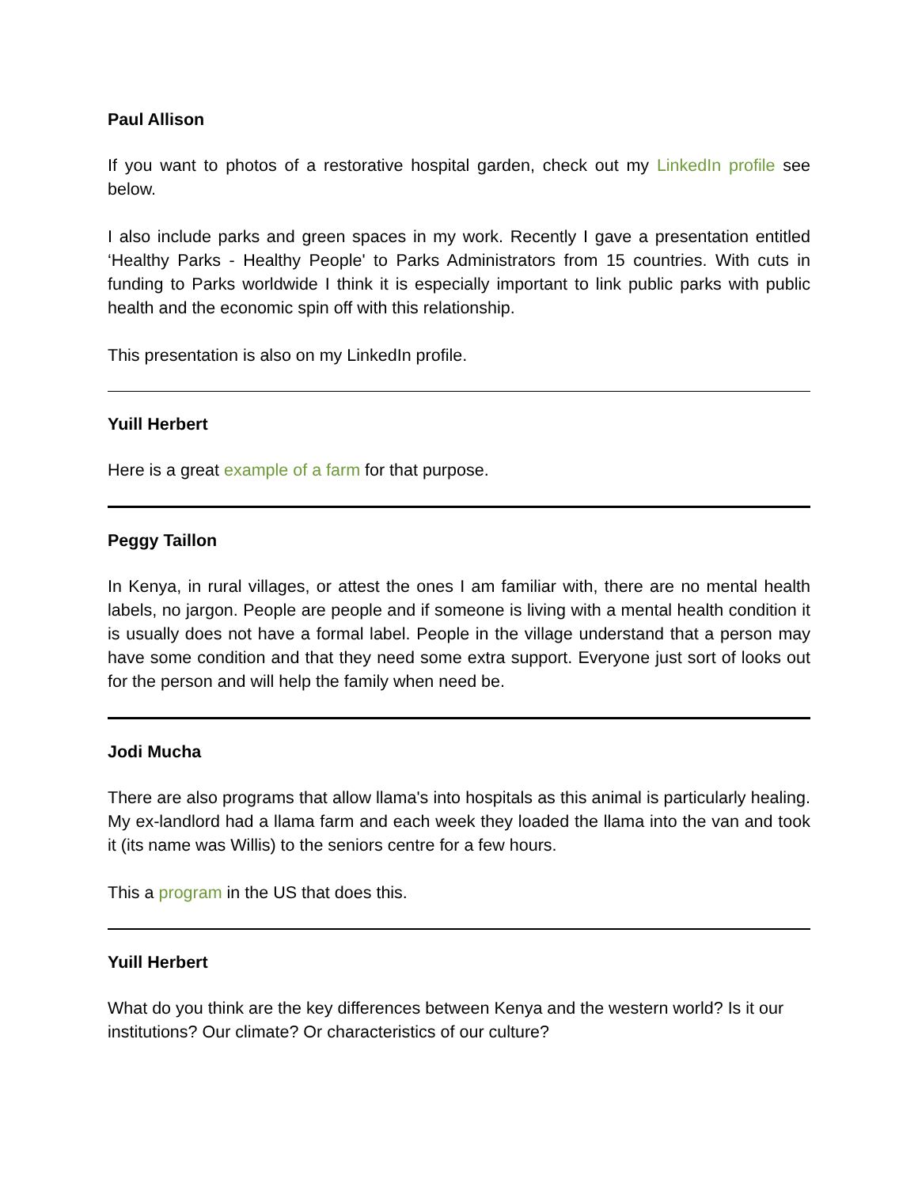Paul Allison
If you want to photos of a restorative hospital garden, check out my LinkedIn profile see below.
I also include parks and green spaces in my work. Recently I gave a presentation entitled ‘Healthy Parks - Healthy People' to Parks Administrators from 15 countries. With cuts in funding to Parks worldwide I think it is especially important to link public parks with public health and the economic spin off with this relationship.
This presentation is also on my LinkedIn profile.
Yuill Herbert
Here is a great example of a farm for that purpose.
Peggy Taillon
In Kenya, in rural villages, or attest the ones I am familiar with, there are no mental health labels, no jargon. People are people and if someone is living with a mental health condition it is usually does not have a formal label. People in the village understand that a person may have some condition and that they need some extra support. Everyone just sort of looks out for the person and will help the family when need be.
Jodi Mucha
There are also programs that allow llama's into hospitals as this animal is particularly healing. My ex-landlord had a llama farm and each week they loaded the llama into the van and took it (its name was Willis) to the seniors centre for a few hours.
This a program in the US that does this.
Yuill Herbert
What do you think are the key differences between Kenya and the western world? Is it our institutions? Our climate? Or characteristics of our culture?